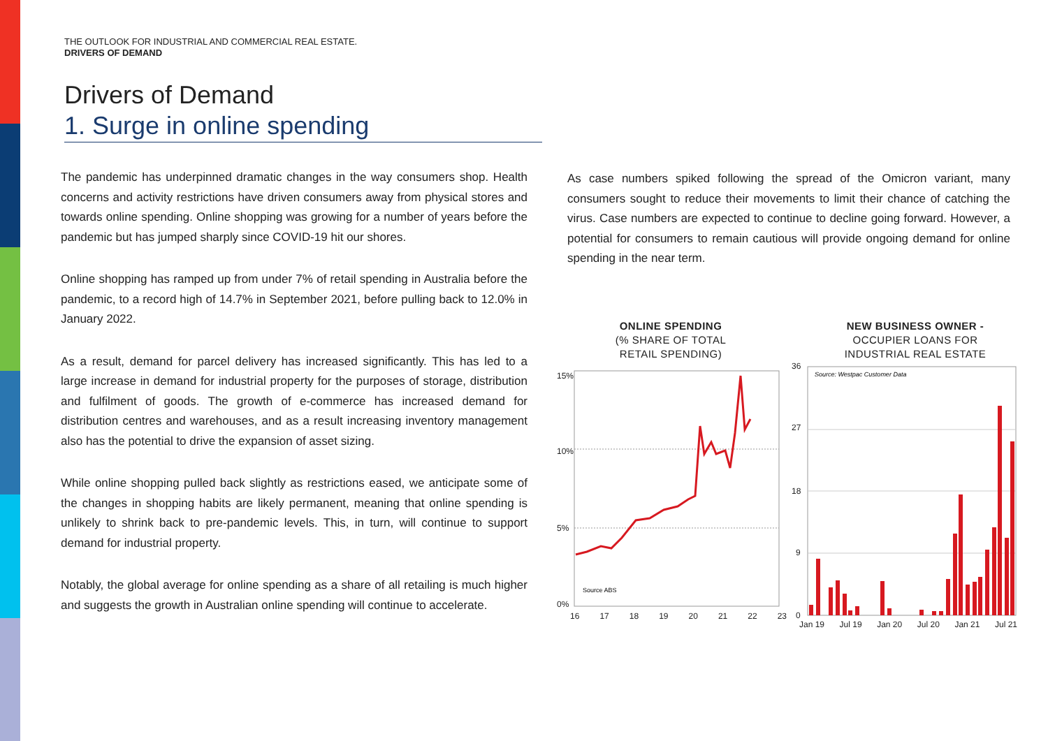THE OUTLOOK FOR INDUSTRIAL AND COMMERCIAL REAL ESTATE.
DRIVERS OF DEMAND
Drivers of Demand
1. Surge in online spending
The pandemic has underpinned dramatic changes in the way consumers shop. Health concerns and activity restrictions have driven consumers away from physical stores and towards online spending. Online shopping was growing for a number of years before the pandemic but has jumped sharply since COVID-19 hit our shores.
Online shopping has ramped up from under 7% of retail spending in Australia before the pandemic, to a record high of 14.7% in September 2021, before pulling back to 12.0% in January 2022.
As a result, demand for parcel delivery has increased significantly. This has led to a large increase in demand for industrial property for the purposes of storage, distribution and fulfilment of goods. The growth of e-commerce has increased demand for distribution centres and warehouses, and as a result increasing inventory management also has the potential to drive the expansion of asset sizing.
While online shopping pulled back slightly as restrictions eased, we anticipate some of the changes in shopping habits are likely permanent, meaning that online spending is unlikely to shrink back to pre-pandemic levels. This, in turn, will continue to support demand for industrial property.
Notably, the global average for online spending as a share of all retailing is much higher and suggests the growth in Australian online spending will continue to accelerate.
As case numbers spiked following the spread of the Omicron variant, many consumers sought to reduce their movements to limit their chance of catching the virus. Case numbers are expected to continue to decline going forward. However, a potential for consumers to remain cautious will provide ongoing demand for online spending in the near term.
ONLINE SPENDING
(% SHARE OF TOTAL
RETAIL SPENDING)
NEW BUSINESS OWNER -
OCCUPIER LOANS FOR
INDUSTRIAL REAL ESTATE
Source ABS
15%
10%
5%
0%
16 17 18 19 20 21 22 23
Source: Westpac Customer Data
36
27
18
9
0
Jan 19 Jul 19 Jan 20 Jul 20 Jan 21 Jul 21